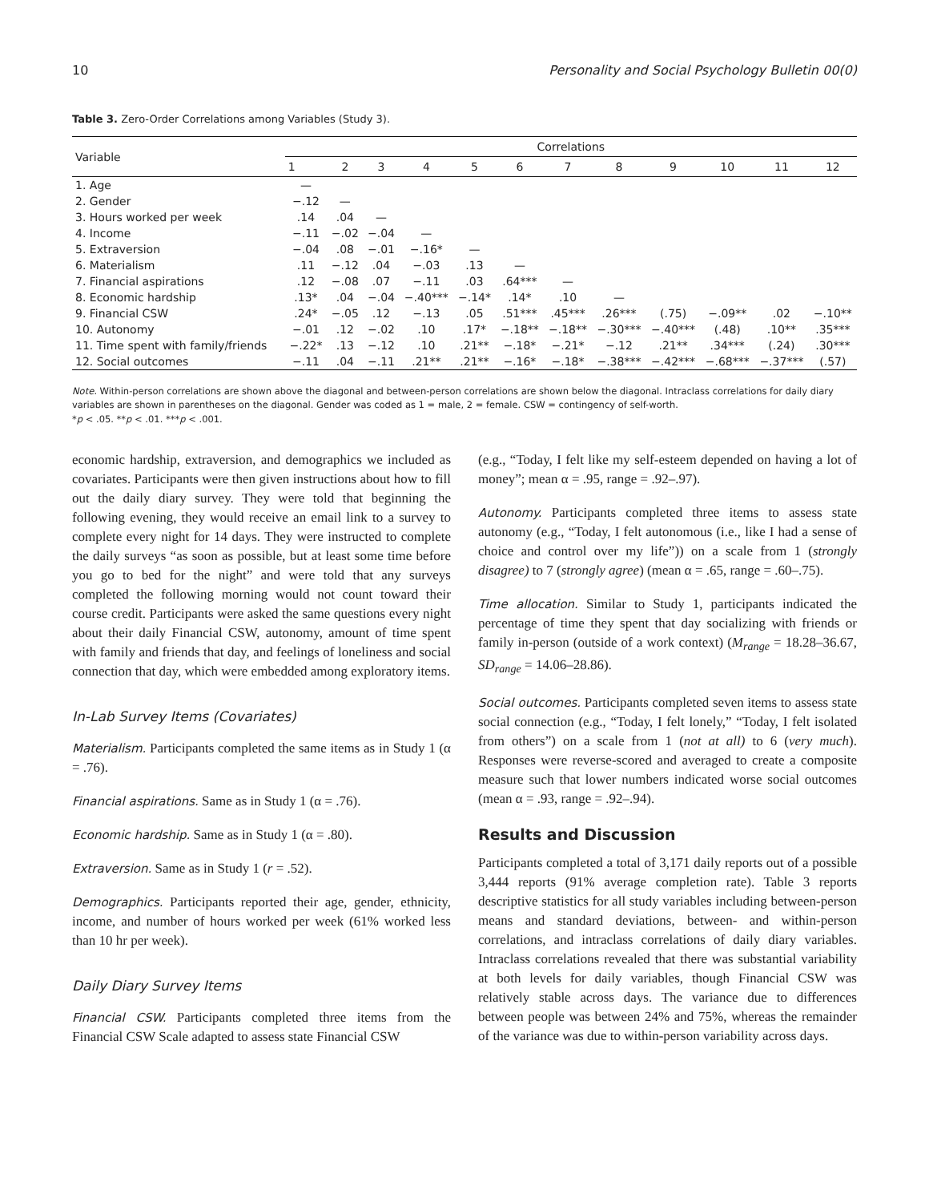10 Personality and Social Psychology Bulletin 00(0)
Table 3. Zero-Order Correlations among Variables (Study 3).
| Variable | Correlations | | | | | | | | | | | |
| --- | --- | --- | --- | --- | --- | --- | --- | --- | --- | --- | --- | --- |
| | 1 | 2 | 3 | 4 | 5 | 6 | 7 | 8 | 9 | 10 | 11 | 12 |
| 1. Age | — | | | | | | | | | | | |
| 2. Gender | −.12 | — | | | | | | | | | | |
| 3. Hours worked per week | .14 | .04 | — | | | | | | | | | |
| 4. Income | −.11 | −.02 | −.04 | — | | | | | | | | |
| 5. Extraversion | −.04 | .08 | −.01 | −.16* | — | | | | | | | |
| 6. Materialism | .11 | −.12 | .04 | −.03 | .13 | — | | | | | | |
| 7. Financial aspirations | .12 | −.08 | .07 | −.11 | .03 | .64*** | — | | | | | |
| 8. Economic hardship | .13* | .04 | −.04 | −.40*** | −.14* | .14* | .10 | — | | | | |
| 9. Financial CSW | .24* | −.05 | .12 | −.13 | .05 | .51*** | .45*** | .26*** | (.75) | −.09** | .02 | −.10** |
| 10. Autonomy | −.01 | .12 | −.02 | .10 | .17* | −.18** | −.18** | −.30*** | −.40*** | (.48) | .10** | .35*** |
| 11. Time spent with family/friends | −.22* | .13 | −.12 | .10 | .21** | −.18* | −.21* | −.12 | .21** | .34*** | (.24) | .30*** |
| 12. Social outcomes | −.11 | .04 | −.11 | .21** | .21** | −.16* | −.18* | −.38*** | −.42*** | −.68*** | −.37*** | (.57) |
Note. Within-person correlations are shown above the diagonal and between-person correlations are shown below the diagonal. Intraclass correlations for daily diary variables are shown in parentheses on the diagonal. Gender was coded as 1 = male, 2 = female. CSW = contingency of self-worth.
*p < .05. **p < .01. ***p < .001.
economic hardship, extraversion, and demographics we included as covariates. Participants were then given instructions about how to fill out the daily diary survey. They were told that beginning the following evening, they would receive an email link to a survey to complete every night for 14 days. They were instructed to complete the daily surveys “as soon as possible, but at least some time before you go to bed for the night” and were told that any surveys completed the following morning would not count toward their course credit. Participants were asked the same questions every night about their daily Financial CSW, autonomy, amount of time spent with family and friends that day, and feelings of loneliness and social connection that day, which were embedded among exploratory items.
In-Lab Survey Items (Covariates)
Materialism. Participants completed the same items as in Study 1 (α = .76).
Financial aspirations. Same as in Study 1 (α = .76).
Economic hardship. Same as in Study 1 (α = .80).
Extraversion. Same as in Study 1 (r = .52).
Demographics. Participants reported their age, gender, ethnicity, income, and number of hours worked per week (61% worked less than 10 hr per week).
Daily Diary Survey Items
Financial CSW. Participants completed three items from the Financial CSW Scale adapted to assess state Financial CSW
(e.g., “Today, I felt like my self-esteem depended on having a lot of money”; mean α = .95, range = .92–.97).
Autonomy. Participants completed three items to assess state autonomy (e.g., “Today, I felt autonomous (i.e., like I had a sense of choice and control over my life”)) on a scale from 1 (strongly disagree) to 7 (strongly agree) (mean α = .65, range = .60–.75).
Time allocation. Similar to Study 1, participants indicated the percentage of time they spent that day socializing with friends or family in-person (outside of a work context) (M<sub>range</sub> = 18.28–36.67, SD<sub>range</sub> = 14.06–28.86).
Social outcomes. Participants completed seven items to assess state social connection (e.g., “Today, I felt lonely,” “Today, I felt isolated from others”) on a scale from 1 (not at all) to 6 (very much). Responses were reverse-scored and averaged to create a composite measure such that lower numbers indicated worse social outcomes (mean α = .93, range = .92–.94).
Results and Discussion
Participants completed a total of 3,171 daily reports out of a possible 3,444 reports (91% average completion rate). Table 3 reports descriptive statistics for all study variables including between-person means and standard deviations, between- and within-person correlations, and intraclass correlations of daily diary variables. Intraclass correlations revealed that there was substantial variability at both levels for daily variables, though Financial CSW was relatively stable across days. The variance due to differences between people was between 24% and 75%, whereas the remainder of the variance was due to within-person variability across days.